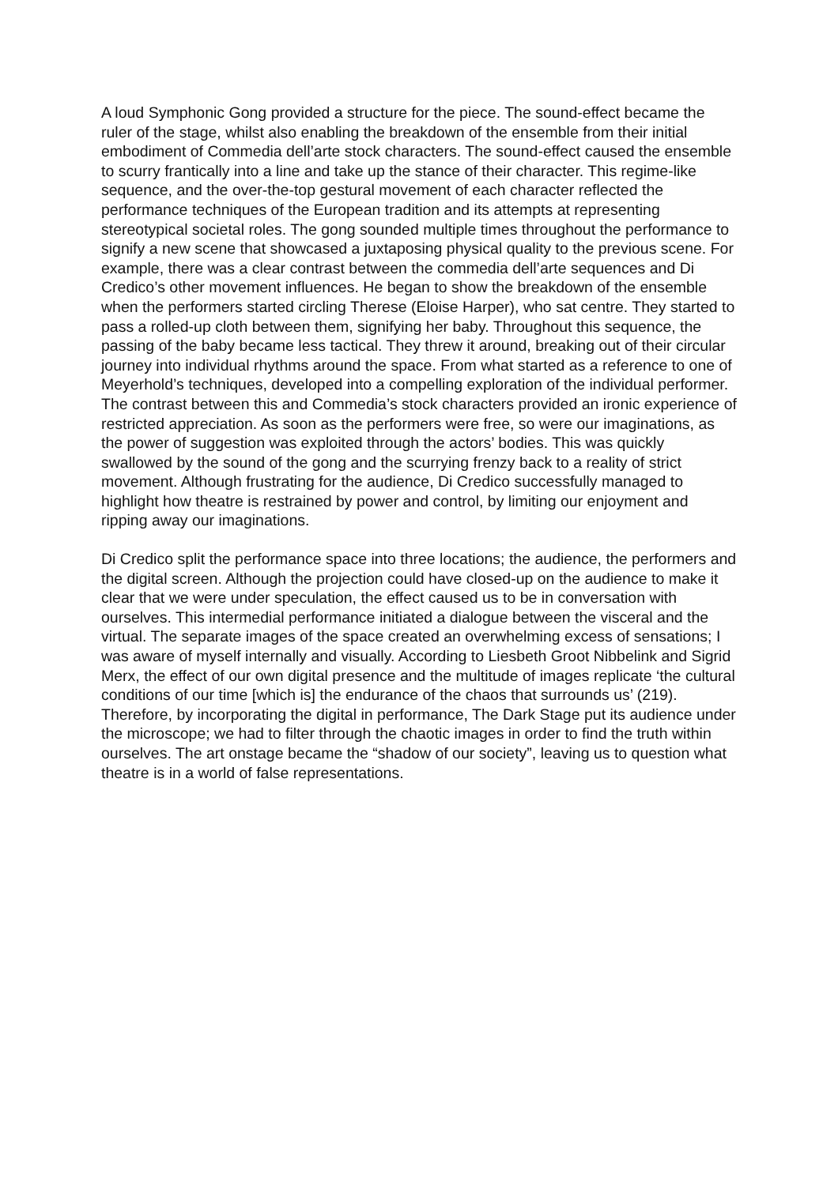A loud Symphonic Gong provided a structure for the piece. The sound-effect became the ruler of the stage, whilst also enabling the breakdown of the ensemble from their initial embodiment of Commedia dell’arte stock characters. The sound-effect caused the ensemble to scurry frantically into a line and take up the stance of their character. This regime-like sequence, and the over-the-top gestural movement of each character reflected the performance techniques of the European tradition and its attempts at representing stereotypical societal roles. The gong sounded multiple times throughout the performance to signify a new scene that showcased a juxtaposing physical quality to the previous scene. For example, there was a clear contrast between the commedia dell’arte sequences and Di Credico’s other movement influences. He began to show the breakdown of the ensemble when the performers started circling Therese (Eloise Harper), who sat centre. They started to pass a rolled-up cloth between them, signifying her baby. Throughout this sequence, the passing of the baby became less tactical. They threw it around, breaking out of their circular journey into individual rhythms around the space. From what started as a reference to one of Meyerhold’s techniques, developed into a compelling exploration of the individual performer. The contrast between this and Commedia’s stock characters provided an ironic experience of restricted appreciation. As soon as the performers were free, so were our imaginations, as the power of suggestion was exploited through the actors’ bodies. This was quickly swallowed by the sound of the gong and the scurrying frenzy back to a reality of strict movement. Although frustrating for the audience, Di Credico successfully managed to highlight how theatre is restrained by power and control, by limiting our enjoyment and ripping away our imaginations.
Di Credico split the performance space into three locations; the audience, the performers and the digital screen. Although the projection could have closed-up on the audience to make it clear that we were under speculation, the effect caused us to be in conversation with ourselves. This intermedial performance initiated a dialogue between the visceral and the virtual. The separate images of the space created an overwhelming excess of sensations; I was aware of myself internally and visually. According to Liesbeth Groot Nibbelink and Sigrid Merx, the effect of our own digital presence and the multitude of images replicate ‘the cultural conditions of our time [which is] the endurance of the chaos that surrounds us’ (219). Therefore, by incorporating the digital in performance, The Dark Stage put its audience under the microscope; we had to filter through the chaotic images in order to find the truth within ourselves. The art onstage became the “shadow of our society”, leaving us to question what theatre is in a world of false representations.